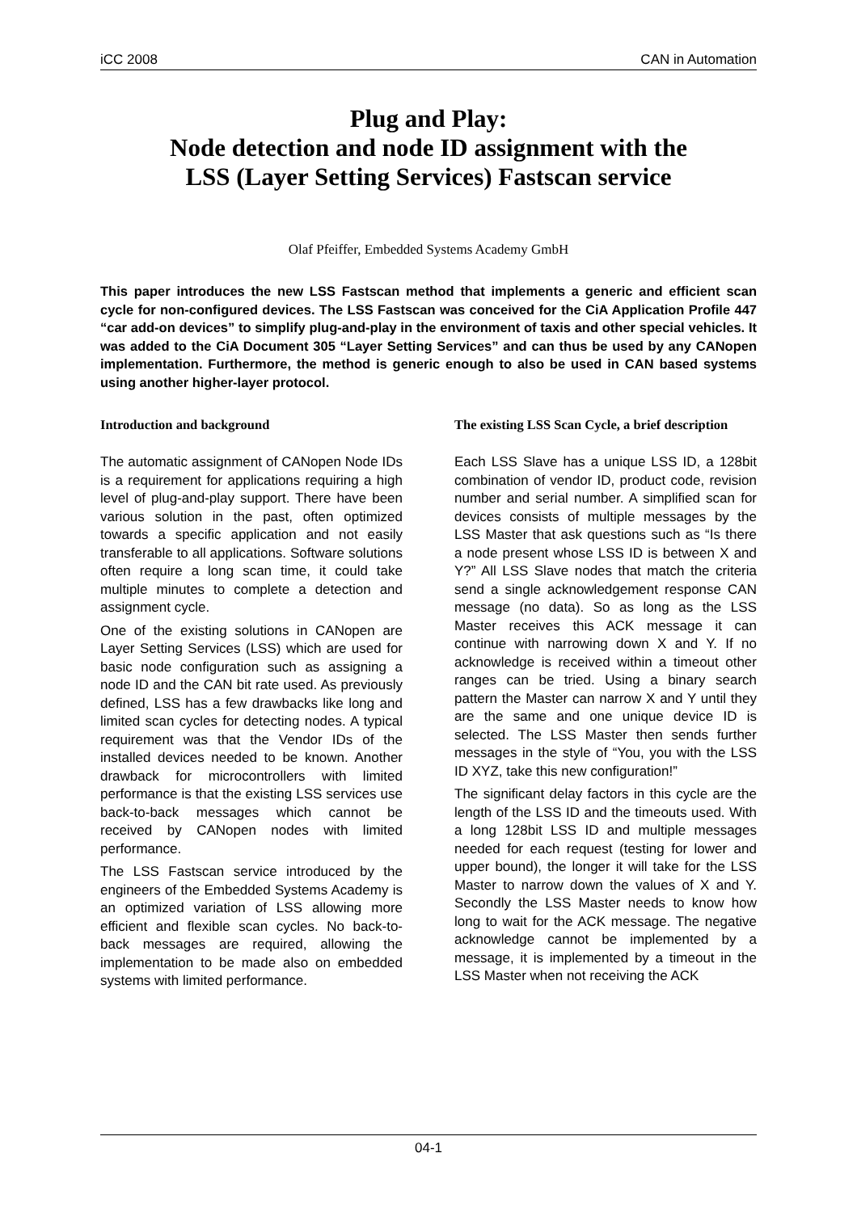iCC 2008 CAN in Automation
Plug and Play:
Node detection and node ID assignment with the
LSS (Layer Setting Services) Fastscan service
Olaf Pfeiffer, Embedded Systems Academy GmbH
This paper introduces the new LSS Fastscan method that implements a generic and efficient scan cycle for non-configured devices. The LSS Fastscan was conceived for the CiA Application Profile 447 “car add-on devices” to simplify plug-and-play in the environment of taxis and other special vehicles. It was added to the CiA Document 305 “Layer Setting Services” and can thus be used by any CANopen implementation. Furthermore, the method is generic enough to also be used in CAN based systems using another higher-layer protocol.
Introduction and background
The automatic assignment of CANopen Node IDs is a requirement for applications requiring a high level of plug-and-play support. There have been various solution in the past, often optimized towards a specific application and not easily transferable to all applications. Software solutions often require a long scan time, it could take multiple minutes to complete a detection and assignment cycle.
One of the existing solutions in CANopen are Layer Setting Services (LSS) which are used for basic node configuration such as assigning a node ID and the CAN bit rate used. As previously defined, LSS has a few drawbacks like long and limited scan cycles for detecting nodes. A typical requirement was that the Vendor IDs of the installed devices needed to be known. Another drawback for microcontrollers with limited performance is that the existing LSS services use back-to-back messages which cannot be received by CANopen nodes with limited performance.
The LSS Fastscan service introduced by the engineers of the Embedded Systems Academy is an optimized variation of LSS allowing more efficient and flexible scan cycles. No back-to-back messages are required, allowing the implementation to be made also on embedded systems with limited performance.
The existing LSS Scan Cycle, a brief description
Each LSS Slave has a unique LSS ID, a 128bit combination of vendor ID, product code, revision number and serial number. A simplified scan for devices consists of multiple messages by the LSS Master that ask questions such as “Is there a node present whose LSS ID is between X and Y?” All LSS Slave nodes that match the criteria send a single acknowledgement response CAN message (no data). So as long as the LSS Master receives this ACK message it can continue with narrowing down X and Y. If no acknowledge is received within a timeout other ranges can be tried. Using a binary search pattern the Master can narrow X and Y until they are the same and one unique device ID is selected. The LSS Master then sends further messages in the style of “You, you with the LSS ID XYZ, take this new configuration!”
The significant delay factors in this cycle are the length of the LSS ID and the timeouts used. With a long 128bit LSS ID and multiple messages needed for each request (testing for lower and upper bound), the longer it will take for the LSS Master to narrow down the values of X and Y. Secondly the LSS Master needs to know how long to wait for the ACK message. The negative acknowledge cannot be implemented by a message, it is implemented by a timeout in the LSS Master when not receiving the ACK
04-1